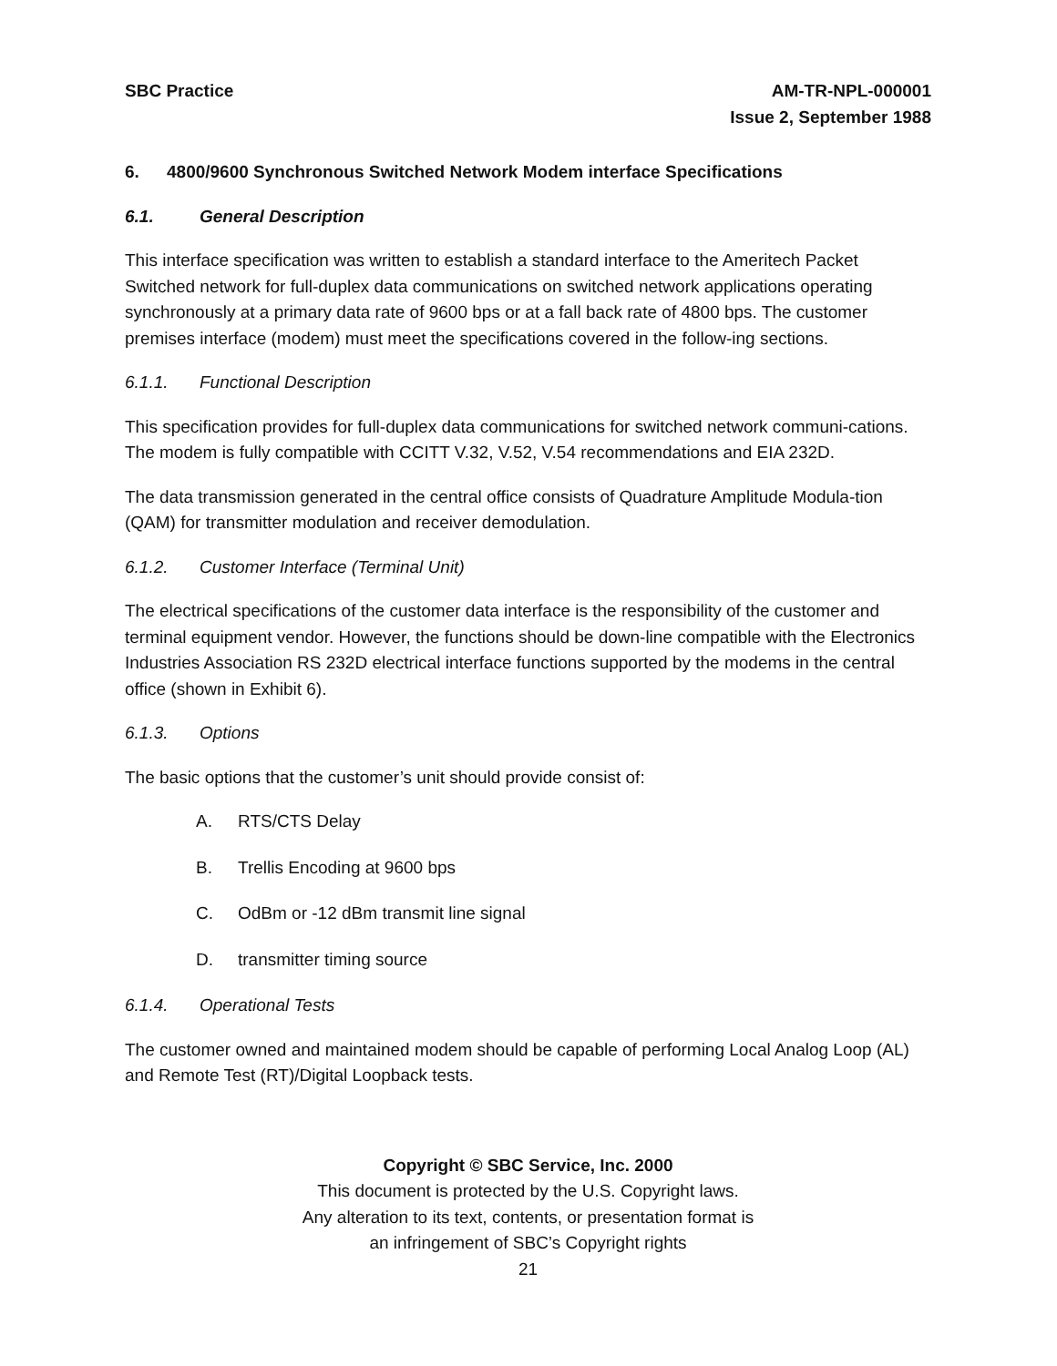SBC Practice AM-TR-NPL-000001
Issue 2, September 1988
6. 4800/9600 Synchronous Switched Network Modem interface Specifications
6.1. General Description
This interface specification was written to establish a standard interface to the Ameritech Packet Switched network for full-duplex data communications on switched network applications operating synchronously at a primary data rate of 9600 bps or at a fall back rate of 4800 bps. The customer premises interface (modem) must meet the specifications covered in the follow-ing sections.
6.1.1. Functional Description
This specification provides for full-duplex data communications for switched network communi-cations. The modem is fully compatible with CCITT V.32, V.52, V.54 recommendations and EIA 232D.
The data transmission generated in the central office consists of Quadrature Amplitude Modula-tion (QAM) for transmitter modulation and receiver demodulation.
6.1.2. Customer Interface (Terminal Unit)
The electrical specifications of the customer data interface is the responsibility of the customer and terminal equipment vendor. However, the functions should be down-line compatible with the Electronics Industries Association RS 232D electrical interface functions supported by the modems in the central office (shown in Exhibit 6).
6.1.3. Options
The basic options that the customer’s unit should provide consist of:
A. RTS/CTS Delay
B. Trellis Encoding at 9600 bps
C. OdBm or -12 dBm transmit line signal
D. transmitter timing source
6.1.4. Operational Tests
The customer owned and maintained modem should be capable of performing Local Analog Loop (AL) and Remote Test (RT)/Digital Loopback tests.
Copyright © SBC Service, Inc. 2000
This document is protected by the U.S. Copyright laws.
Any alteration to its text, contents, or presentation format is
an infringement of SBC’s Copyright rights
21